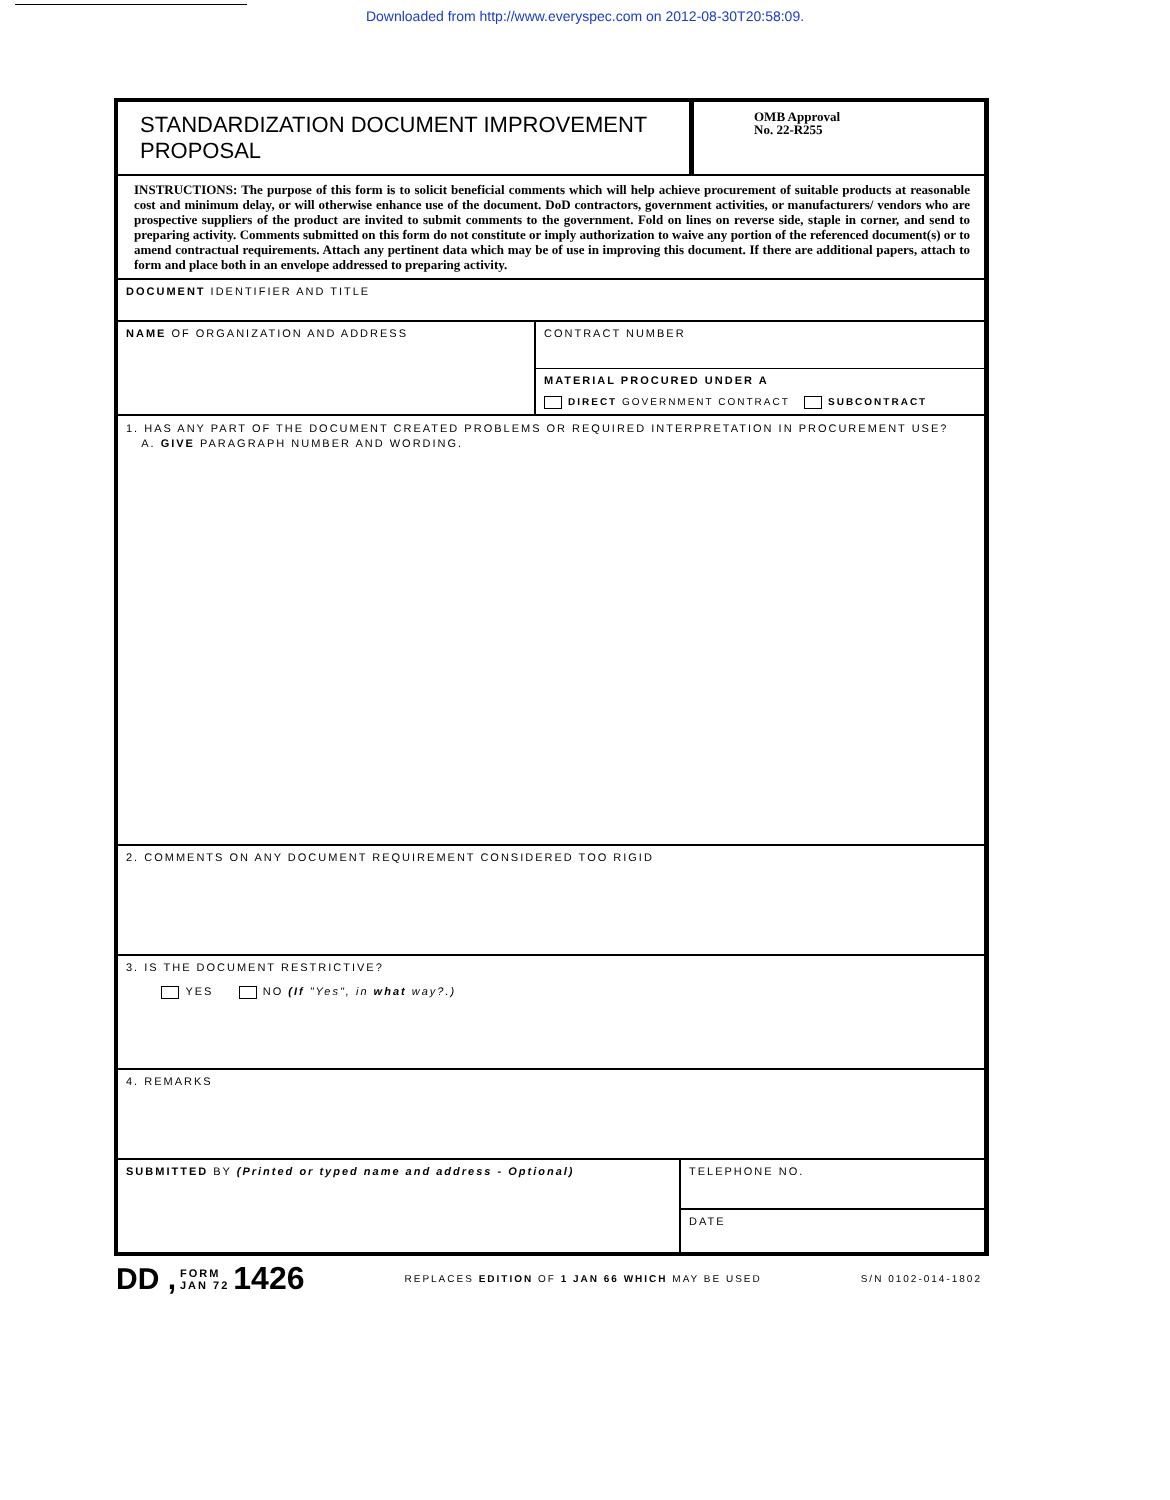Downloaded from http://www.everyspec.com on 2012-08-30T20:58:09.
STANDARDIZATION DOCUMENT IMPROVEMENT PROPOSAL
OMB Approval
No. 22-R255
INSTRUCTIONS: The purpose of this form is to solicit beneficial comments which will help achieve procurement of suitable products at reasonable cost and minimum delay, or will otherwise enhance use of the document. DoD contractors, government activities, or manufacturers/ vendors who are prospective suppliers of the product are invited to submit comments to the government. Fold on lines on reverse side, staple in corner, and send to preparing activity. Comments submitted on this form do not constitute or imply authorization to waive any portion of the referenced document(s) or to amend contractual requirements. Attach any pertinent data which may be of use in improving this document. If there are additional papers, attach to form and place both in an envelope addressed to preparing activity.
DOCUMENT IDENTIFIER AND TITLE
NAME OF ORGANIZATION AND ADDRESS
CONTRACT NUMBER
MATERIAL PROCURED UNDER A
DIRECT GOVERNMENT CONTRACT SUBCONTRACT
1. HAS ANY PART OF THE DOCUMENT CREATED PROBLEMS OR REQUIRED INTERPRETATION IN PROCUREMENT USE?
A. GIVE PARAGRAPH NUMBER AND WORDING.
2. COMMENTS ON ANY DOCUMENT REQUIREMENT CONSIDERED TOO RIGID
3. IS THE DOCUMENT RESTRICTIVE?
YES NO (If "Yes", in what way?.)
4. REMARKS
SUBMITTED BY (Printed or typed name and address - Optional)
TELEPHONE NO.
DATE
DD , FORM
JAN 72 1426 REPLACES EDITION OF 1 JAN 66 WHICH MAY BE USED S/N 0102-014-1802